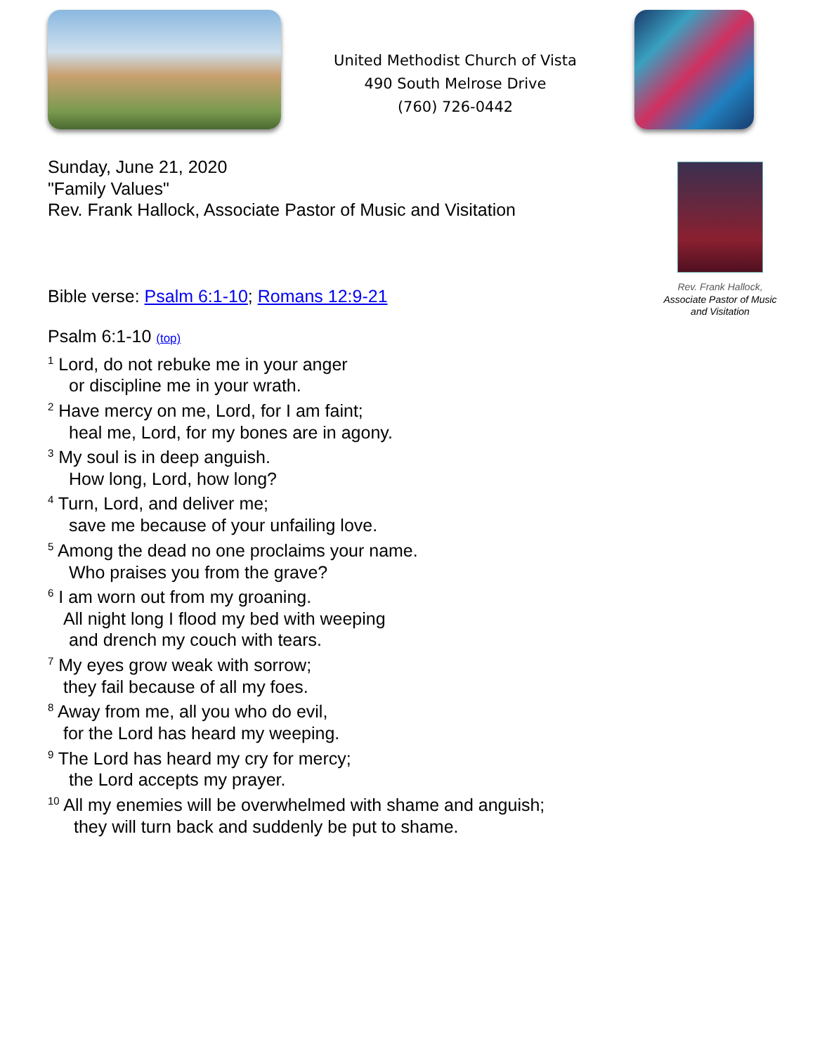United Methodist Church of Vista
490 South Melrose Drive
(760) 726-0442
Rev. Frank Hallock,
Associate Pastor of Music and Visitation
Sunday, June 21, 2020
"Family Values"
Rev. Frank Hallock, Associate Pastor of Music and Visitation
Bible verse: Psalm 6:1-10; Romans 12:9-21
Psalm 6:1-10 (top)
<sup>1</sup> Lord, do not rebuke me in your anger
or discipline me in your wrath.
<sup>2</sup> Have mercy on me, Lord, for I am faint;
heal me, Lord, for my bones are in agony.
<sup>3</sup> My soul is in deep anguish.
How long, Lord, how long?
<sup>4</sup> Turn, Lord, and deliver me;
save me because of your unfailing love.
<sup>5</sup> Among the dead no one proclaims your name.
Who praises you from the grave?
<sup>6</sup> I am worn out from my groaning.
All night long I flood my bed with weeping
and drench my couch with tears.
<sup>7</sup> My eyes grow weak with sorrow;
they fail because of all my foes.
<sup>8</sup> Away from me, all you who do evil,
for the Lord has heard my weeping.
<sup>9</sup> The Lord has heard my cry for mercy;
the Lord accepts my prayer.
<sup>10</sup> All my enemies will be overwhelmed with shame and anguish;
they will turn back and suddenly be put to shame.